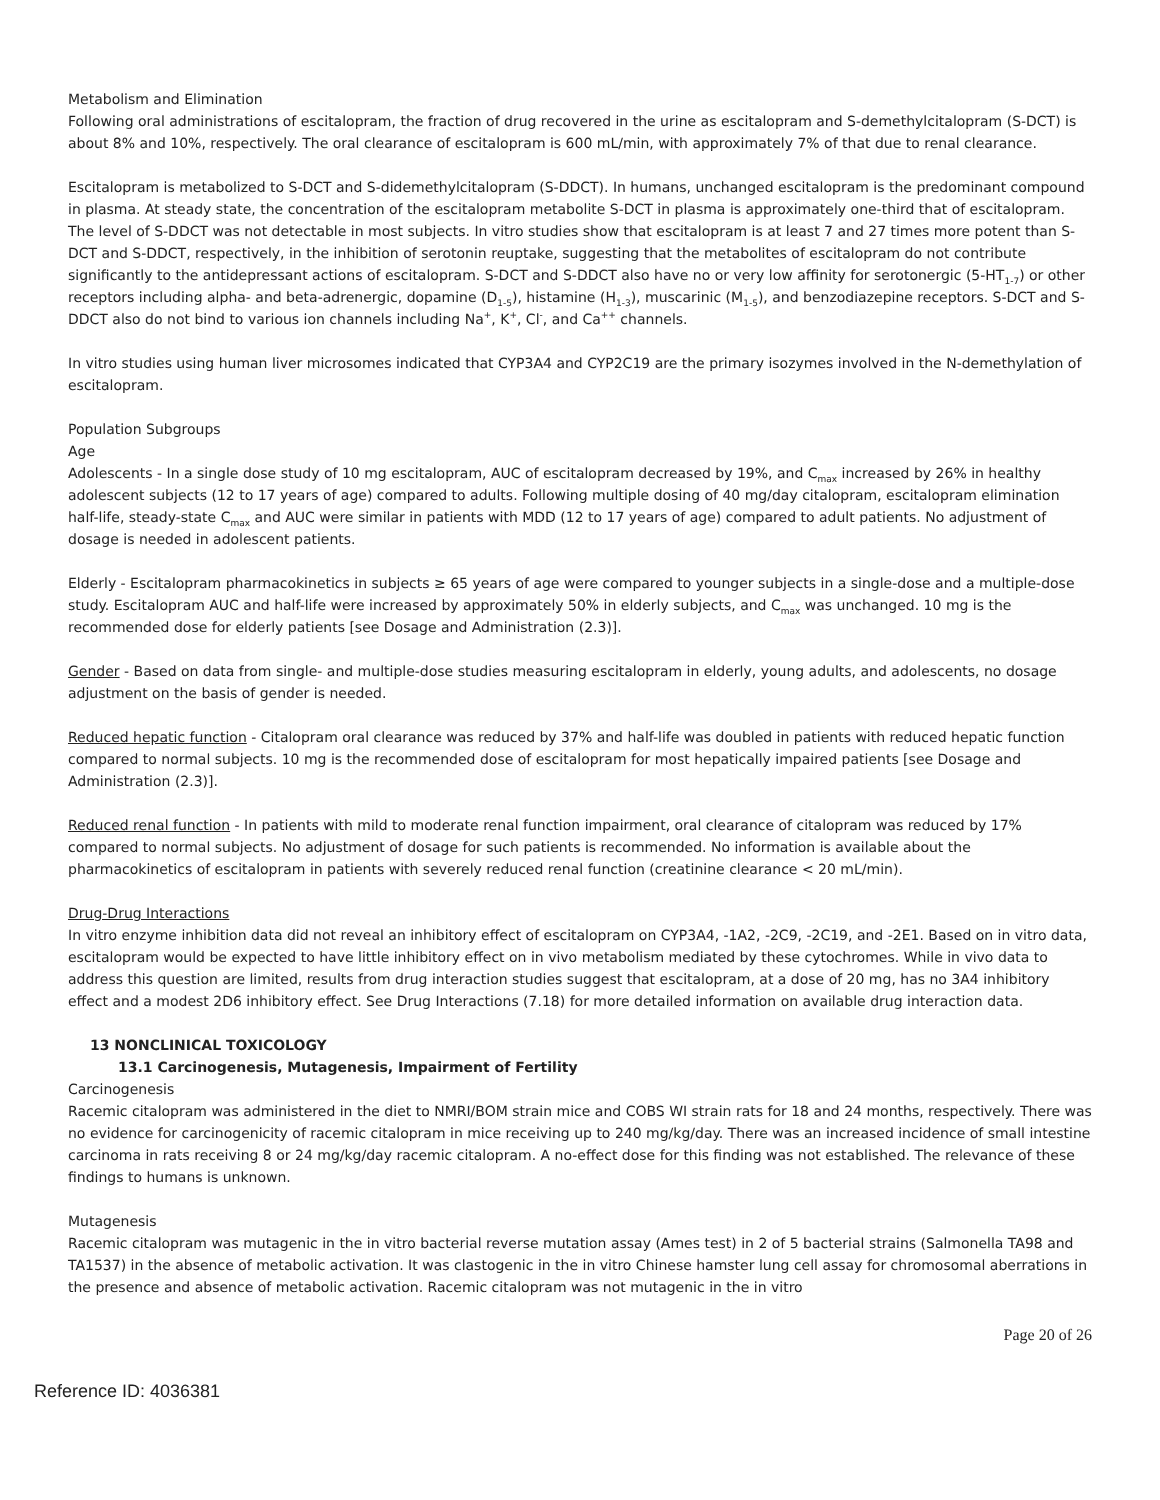Metabolism and Elimination
Following oral administrations of escitalopram, the fraction of drug recovered in the urine as escitalopram and S-demethylcitalopram (S-DCT) is about 8% and 10%, respectively. The oral clearance of escitalopram is 600 mL/min, with approximately 7% of that due to renal clearance.
Escitalopram is metabolized to S-DCT and S-didemethylcitalopram (S-DDCT). In humans, unchanged escitalopram is the predominant compound in plasma. At steady state, the concentration of the escitalopram metabolite S-DCT in plasma is approximately one-third that of escitalopram. The level of S-DDCT was not detectable in most subjects. In vitro studies show that escitalopram is at least 7 and 27 times more potent than S-DCT and S-DDCT, respectively, in the inhibition of serotonin reuptake, suggesting that the metabolites of escitalopram do not contribute significantly to the antidepressant actions of escitalopram. S-DCT and S-DDCT also have no or very low affinity for serotonergic (5-HT<sub>1-7</sub>) or other receptors including alpha- and beta-adrenergic, dopamine (D<sub>1-5</sub>), histamine (H<sub>1-3</sub>), muscarinic (M<sub>1-5</sub>), and benzodiazepine receptors. S-DCT and S-DDCT also do not bind to various ion channels including Na<sup>+</sup>, K<sup>+</sup>, Cl<sup>-</sup>, and Ca<sup>++</sup> channels.
In vitro studies using human liver microsomes indicated that CYP3A4 and CYP2C19 are the primary isozymes involved in the N-demethylation of escitalopram.
Population Subgroups
Age
Adolescents - In a single dose study of 10 mg escitalopram, AUC of escitalopram decreased by 19%, and C<sub>max</sub> increased by 26% in healthy adolescent subjects (12 to 17 years of age) compared to adults. Following multiple dosing of 40 mg/day citalopram, escitalopram elimination half-life, steady-state C<sub>max</sub> and AUC were similar in patients with MDD (12 to 17 years of age) compared to adult patients. No adjustment of dosage is needed in adolescent patients.
Elderly - Escitalopram pharmacokinetics in subjects ≥ 65 years of age were compared to younger subjects in a single-dose and a multiple-dose study. Escitalopram AUC and half-life were increased by approximately 50% in elderly subjects, and C<sub>max</sub> was unchanged. 10 mg is the recommended dose for elderly patients [see Dosage and Administration (2.3)].
Gender - Based on data from single- and multiple-dose studies measuring escitalopram in elderly, young adults, and adolescents, no dosage adjustment on the basis of gender is needed.
Reduced hepatic function - Citalopram oral clearance was reduced by 37% and half-life was doubled in patients with reduced hepatic function compared to normal subjects. 10 mg is the recommended dose of escitalopram for most hepatically impaired patients [see Dosage and Administration (2.3)].
Reduced renal function - In patients with mild to moderate renal function impairment, oral clearance of citalopram was reduced by 17% compared to normal subjects. No adjustment of dosage for such patients is recommended. No information is available about the pharmacokinetics of escitalopram in patients with severely reduced renal function (creatinine clearance < 20 mL/min).
Drug-Drug Interactions
In vitro enzyme inhibition data did not reveal an inhibitory effect of escitalopram on CYP3A4, -1A2, -2C9, -2C19, and -2E1. Based on in vitro data, escitalopram would be expected to have little inhibitory effect on in vivo metabolism mediated by these cytochromes. While in vivo data to address this question are limited, results from drug interaction studies suggest that escitalopram, at a dose of 20 mg, has no 3A4 inhibitory effect and a modest 2D6 inhibitory effect. See Drug Interactions (7.18) for more detailed information on available drug interaction data.
13 NONCLINICAL TOXICOLOGY
13.1 Carcinogenesis, Mutagenesis, Impairment of Fertility
Carcinogenesis
Racemic citalopram was administered in the diet to NMRI/BOM strain mice and COBS WI strain rats for 18 and 24 months, respectively. There was no evidence for carcinogenicity of racemic citalopram in mice receiving up to 240 mg/kg/day. There was an increased incidence of small intestine carcinoma in rats receiving 8 or 24 mg/kg/day racemic citalopram. A no-effect dose for this finding was not established. The relevance of these findings to humans is unknown.
Mutagenesis
Racemic citalopram was mutagenic in the in vitro bacterial reverse mutation assay (Ames test) in 2 of 5 bacterial strains (Salmonella TA98 and TA1537) in the absence of metabolic activation. It was clastogenic in the in vitro Chinese hamster lung cell assay for chromosomal aberrations in the presence and absence of metabolic activation. Racemic citalopram was not mutagenic in the in vitro
Page 20 of 26
Reference ID: 4036381